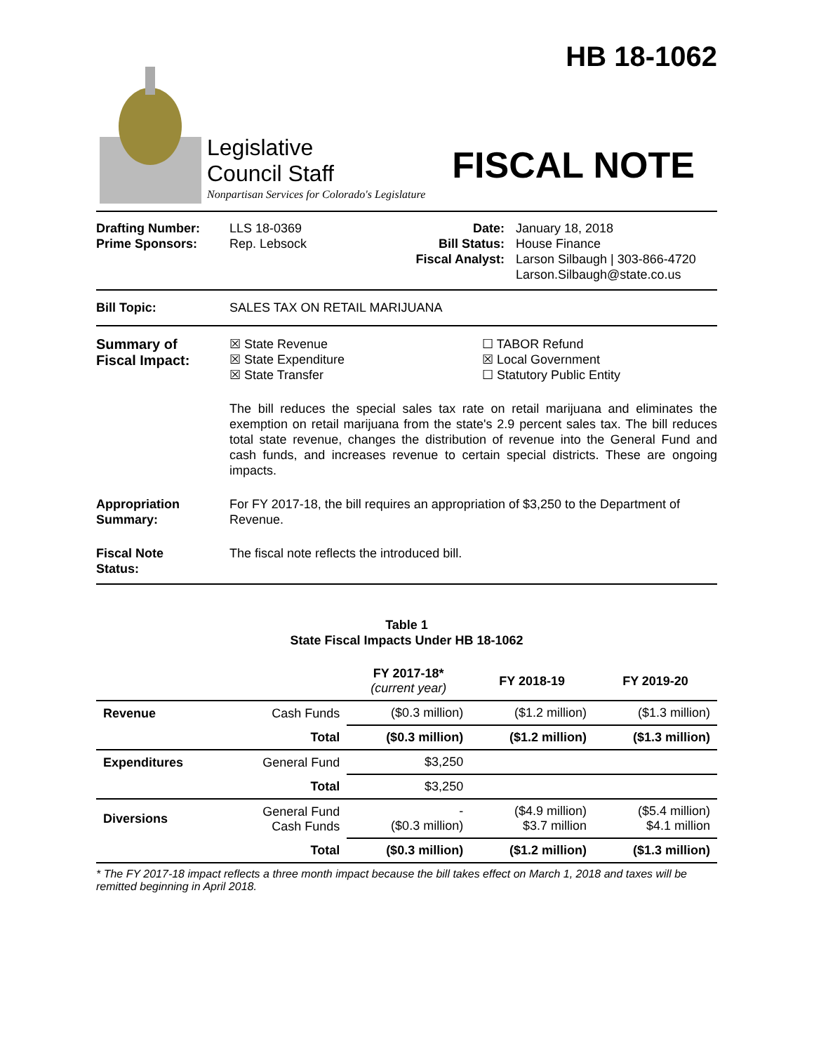HB 18-1062
Legislative
Council Staff
Nonpartisan Services for Colorado's Legislature
FISCAL NOTE
Drafting Number:
Prime Sponsors:
LLS 18-0369
Rep. Lebsock
Date:
Bill Status:
Fiscal Analyst:
January 18, 2018
House Finance
Larson Silbaugh | 303-866-4720
Larson.Silbaugh@state.co.us
Bill Topic: SALES TAX ON RETAIL MARIJUANA
Summary of
Fiscal Impact:
☒ State Revenue
☒ State Expenditure
☒ State Transfer
☐ TABOR Refund
☒ Local Government
☐ Statutory Public Entity
The bill reduces the special sales tax rate on retail marijuana and eliminates the exemption on retail marijuana from the state's 2.9 percent sales tax. The bill reduces total state revenue, changes the distribution of revenue into the General Fund and cash funds, and increases revenue to certain special districts. These are ongoing impacts.
Appropriation
Summary:
For FY 2017-18, the bill requires an appropriation of $3,250 to the Department of Revenue.
Fiscal Note
Status:
The fiscal note reflects the introduced bill.
Table 1
State Fiscal Impacts Under HB 18-1062
| | | FY 2017-18* (current year) | FY 2018-19 | FY 2019-20 |
| --- | --- | --- | --- | --- |
| Revenue | Cash Funds | ($0.3 million) | ($1.2 million) | ($1.3 million) |
| | Total | ($0.3 million) | ($1.2 million) | ($1.3 million) |
| Expenditures | General Fund | $3,250 | | |
| | Total | $3,250 | | |
| Diversions | General Fund Cash Funds | - ($0.3 million) | ($4.9 million) $3.7 million | ($5.4 million) $4.1 million |
| | Total | ($0.3 million) | ($1.2 million) | ($1.3 million) |
* The FY 2017-18 impact reflects a three month impact because the bill takes effect on March 1, 2018 and taxes will be remitted beginning in April 2018.